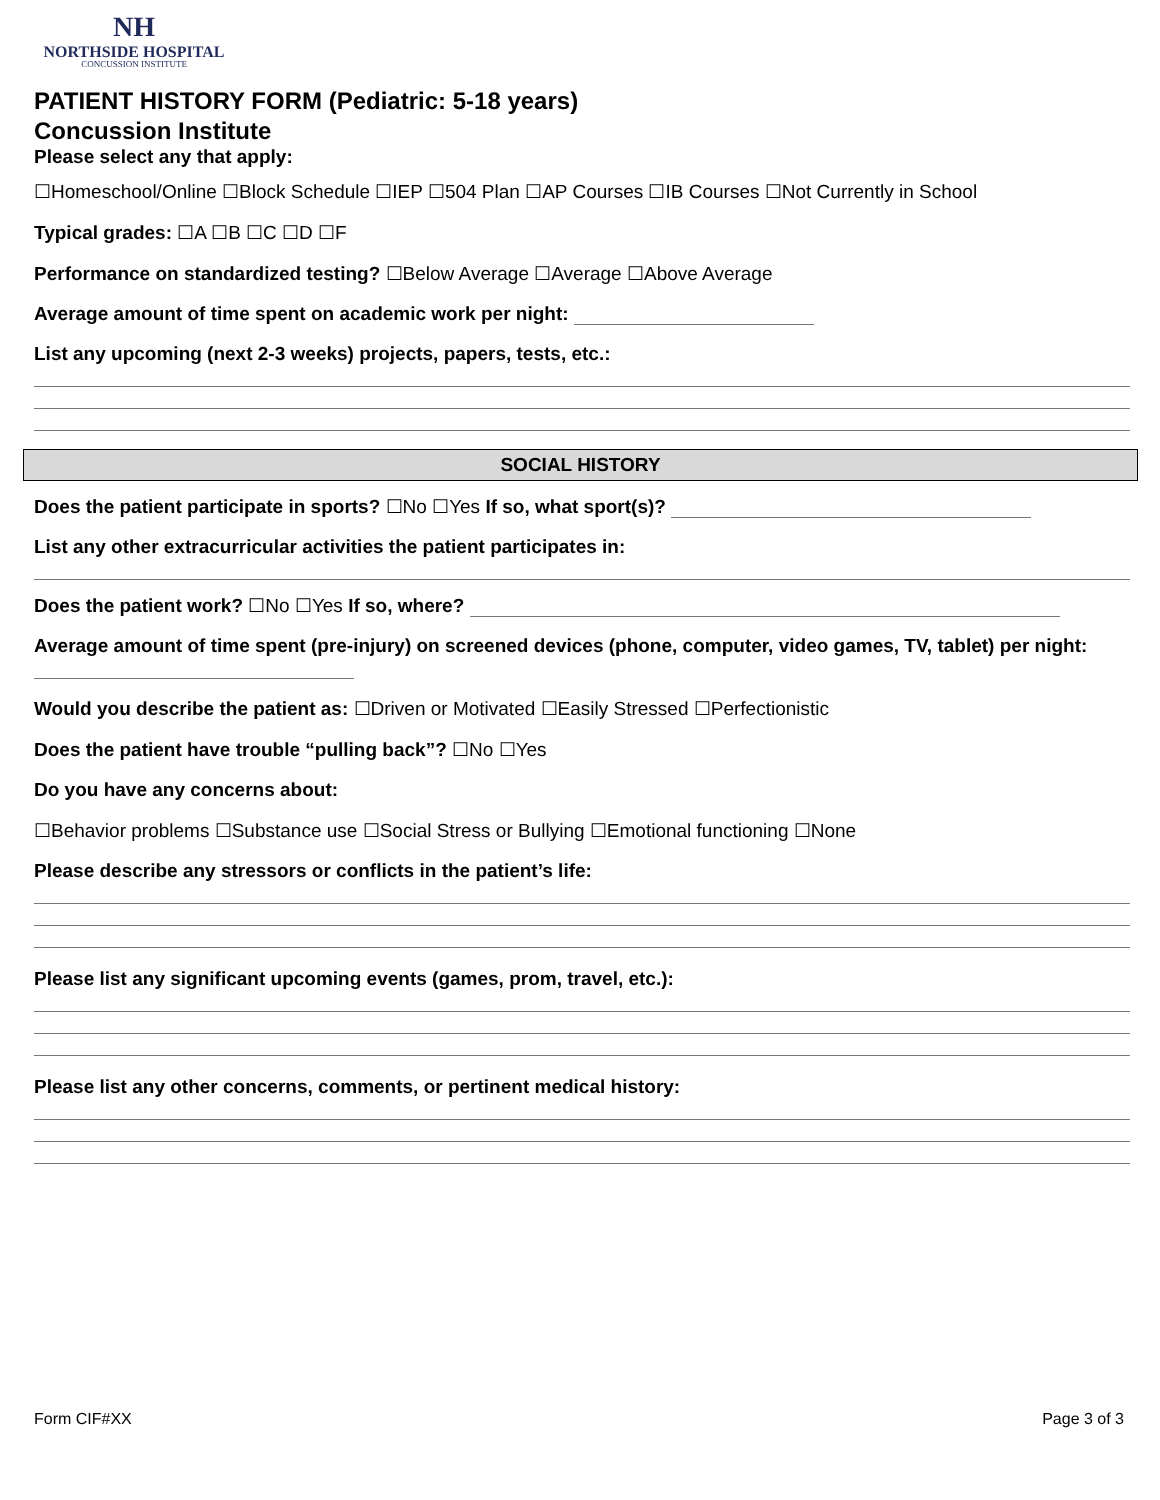NH
NORTHSIDE HOSPITAL
CONCUSSION INSTITUTE
PATIENT HISTORY FORM (Pediatric: 5-18 years)
Concussion Institute
Please select any that apply:
☐Homeschool/Online ☐Block Schedule ☐IEP ☐504 Plan ☐AP Courses ☐IB Courses ☐Not Currently in School
Typical grades: ☐A ☐B ☐C ☐D ☐F
Performance on standardized testing? ☐Below Average ☐Average ☐Above Average
Average amount of time spent on academic work per night:
List any upcoming (next 2-3 weeks) projects, papers, tests, etc.:
SOCIAL HISTORY
Does the patient participate in sports? ☐No ☐Yes If so, what sport(s)?
List any other extracurricular activities the patient participates in:
Does the patient work? ☐No ☐Yes If so, where?
Average amount of time spent (pre-injury) on screened devices (phone, computer, video games, TV, tablet) per night:
Would you describe the patient as: ☐Driven or Motivated ☐Easily Stressed ☐Perfectionistic
Does the patient have trouble “pulling back”? ☐No ☐Yes
Do you have any concerns about:
☐Behavior problems ☐Substance use ☐Social Stress or Bullying ☐Emotional functioning ☐None
Please describe any stressors or conflicts in the patient’s life:
Please list any significant upcoming events (games, prom, travel, etc.):
Please list any other concerns, comments, or pertinent medical history:
Form CIF#XX Page 3 of 3